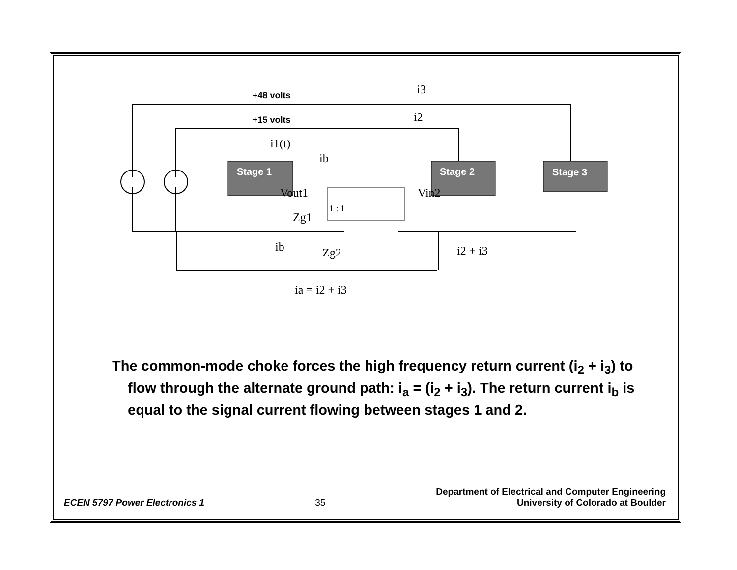Stage 1
Stage 2
Stage 3
+48 volts
+15 volts
i3
i2
i1(t)
ib
Vout1
Vin2
Zg1
ib
Zg2
i2 + i3
ia = i2 + i3
1 : 1
The common-mode choke forces the high frequency return current (i<sub>2</sub> + i<sub>3</sub>) to flow through the alternate ground path: i<sub>a</sub> = (i<sub>2</sub> + i<sub>3</sub>). The return current i<sub>b</sub> is equal to the signal current flowing between stages 1 and 2.
ECEN 5797 Power Electronics 1
35
Department of Electrical and Computer Engineering
University of Colorado at Boulder